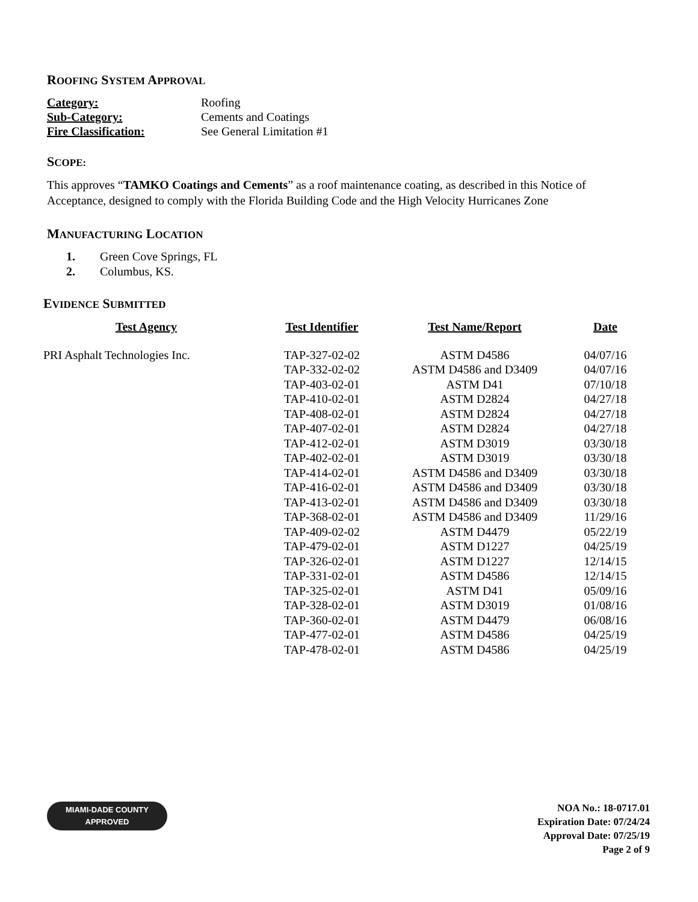ROOFING SYSTEM APPROVAL
| Category: | Roofing |
| Sub-Category: | Cements and Coatings |
| Fire Classification: | See General Limitation #1 |
SCOPE:
This approves “TAMKO Coatings and Cements” as a roof maintenance coating, as described in this Notice of Acceptance, designed to comply with the Florida Building Code and the High Velocity Hurricanes Zone
MANUFACTURING LOCATION
1. Green Cove Springs, FL
2. Columbus, KS.
EVIDENCE SUBMITTED
| Test Agency | Test Identifier | Test Name/Report | Date |
| --- | --- | --- | --- |
| PRI Asphalt Technologies Inc. | TAP-327-02-02 | ASTM D4586 | 04/07/16 |
| | TAP-332-02-02 | ASTM D4586 and D3409 | 04/07/16 |
| | TAP-403-02-01 | ASTM D41 | 07/10/18 |
| | TAP-410-02-01 | ASTM D2824 | 04/27/18 |
| | TAP-408-02-01 | ASTM D2824 | 04/27/18 |
| | TAP-407-02-01 | ASTM D2824 | 04/27/18 |
| | TAP-412-02-01 | ASTM D3019 | 03/30/18 |
| | TAP-402-02-01 | ASTM D3019 | 03/30/18 |
| | TAP-414-02-01 | ASTM D4586 and D3409 | 03/30/18 |
| | TAP-416-02-01 | ASTM D4586 and D3409 | 03/30/18 |
| | TAP-413-02-01 | ASTM D4586 and D3409 | 03/30/18 |
| | TAP-368-02-01 | ASTM D4586 and D3409 | 11/29/16 |
| | TAP-409-02-02 | ASTM D4479 | 05/22/19 |
| | TAP-479-02-01 | ASTM D1227 | 04/25/19 |
| | TAP-326-02-01 | ASTM D1227 | 12/14/15 |
| | TAP-331-02-01 | ASTM D4586 | 12/14/15 |
| | TAP-325-02-01 | ASTM D41 | 05/09/16 |
| | TAP-328-02-01 | ASTM D3019 | 01/08/16 |
| | TAP-360-02-01 | ASTM D4479 | 06/08/16 |
| | TAP-477-02-01 | ASTM D4586 | 04/25/19 |
| | TAP-478-02-01 | ASTM D4586 | 04/25/19 |
MIAMI-DADE COUNTY
APPROVED
NOA No.: 18-0717.01
Expiration Date: 07/24/24
Approval Date: 07/25/19
Page 2 of 9